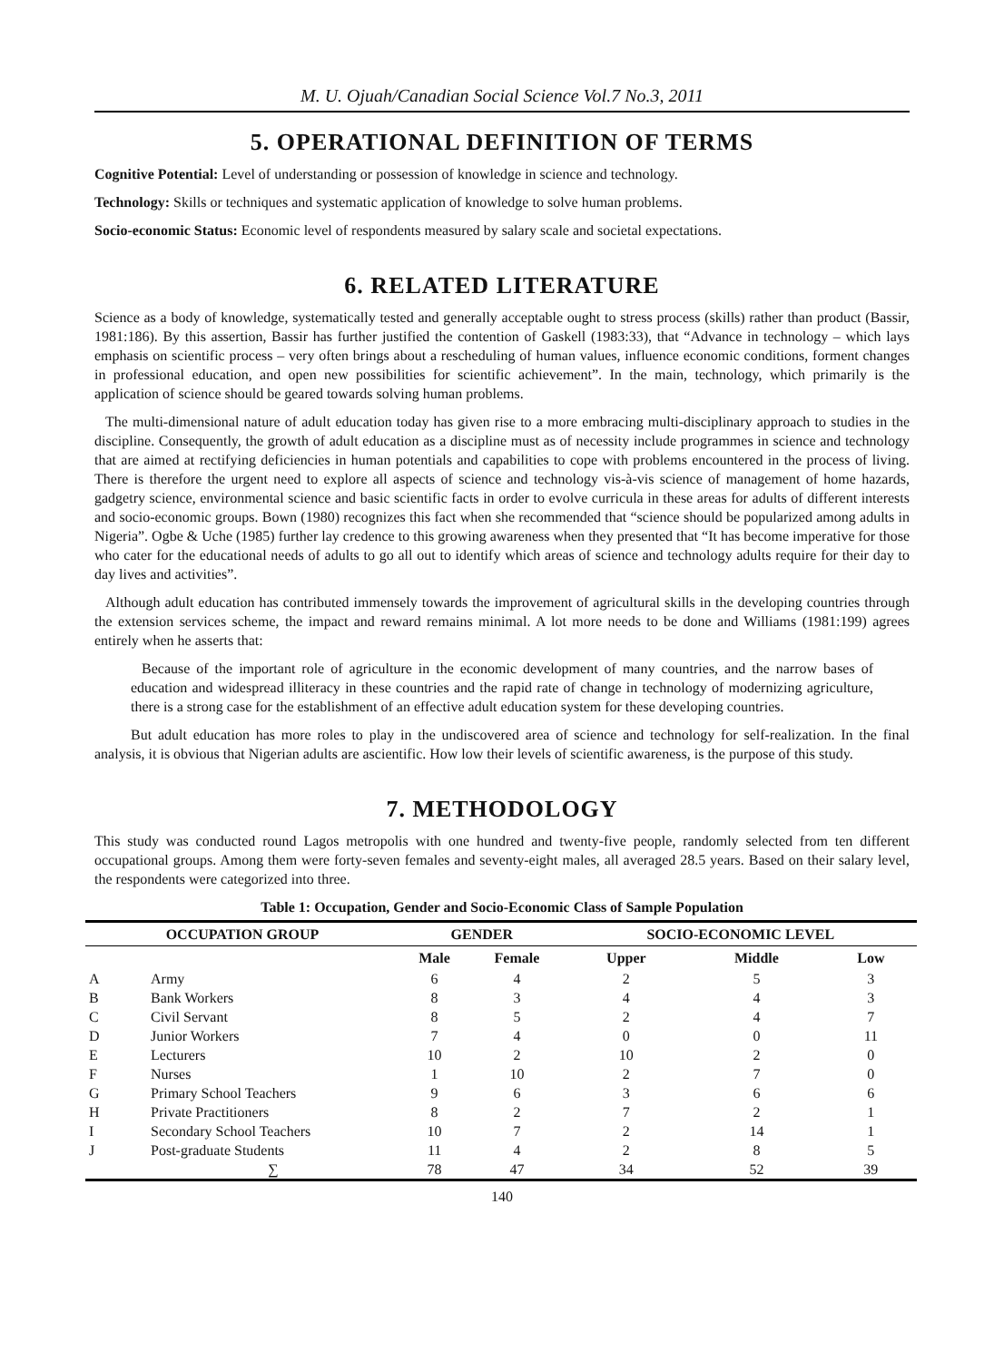M. U. Ojuah/Canadian Social Science Vol.7 No.3, 2011
5. OPERATIONAL DEFINITION OF TERMS
Cognitive Potential: Level of understanding or possession of knowledge in science and technology.
Technology: Skills or techniques and systematic application of knowledge to solve human problems.
Socio-economic Status: Economic level of respondents measured by salary scale and societal expectations.
6. RELATED LITERATURE
Science as a body of knowledge, systematically tested and generally acceptable ought to stress process (skills) rather than product (Bassir, 1981:186). By this assertion, Bassir has further justified the contention of Gaskell (1983:33), that “Advance in technology – which lays emphasis on scientific process – very often brings about a rescheduling of human values, influence economic conditions, forment changes in professional education, and open new possibilities for scientific achievement”. In the main, technology, which primarily is the application of science should be geared towards solving human problems.
The multi-dimensional nature of adult education today has given rise to a more embracing multi-disciplinary approach to studies in the discipline. Consequently, the growth of adult education as a discipline must as of necessity include programmes in science and technology that are aimed at rectifying deficiencies in human potentials and capabilities to cope with problems encountered in the process of living. There is therefore the urgent need to explore all aspects of science and technology vis-à-vis science of management of home hazards, gadgetry science, environmental science and basic scientific facts in order to evolve curricula in these areas for adults of different interests and socio-economic groups. Bown (1980) recognizes this fact when she recommended that “science should be popularized among adults in Nigeria”. Ogbe & Uche (1985) further lay credence to this growing awareness when they presented that “It has become imperative for those who cater for the educational needs of adults to go all out to identify which areas of science and technology adults require for their day to day lives and activities”.
Although adult education has contributed immensely towards the improvement of agricultural skills in the developing countries through the extension services scheme, the impact and reward remains minimal. A lot more needs to be done and Williams (1981:199) agrees entirely when he asserts that:
Because of the important role of agriculture in the economic development of many countries, and the narrow bases of education and widespread illiteracy in these countries and the rapid rate of change in technology of modernizing agriculture, there is a strong case for the establishment of an effective adult education system for these developing countries.
But adult education has more roles to play in the undiscovered area of science and technology for self-realization. In the final analysis, it is obvious that Nigerian adults are ascientific. How low their levels of scientific awareness, is the purpose of this study.
7. METHODOLOGY
This study was conducted round Lagos metropolis with one hundred and twenty-five people, randomly selected from ten different occupational groups. Among them were forty-seven females and seventy-eight males, all averaged 28.5 years. Based on their salary level, the respondents were categorized into three.
Table 1: Occupation, Gender and Socio-Economic Class of Sample Population
| OCCUPATION GROUP | | GENDER | | SOCIO-ECONOMIC LEVEL | | |
| --- | --- | --- | --- | --- | --- | --- |
| | | Male | Female | Upper | Middle | Low |
| A | Army | 6 | 4 | 2 | 5 | 3 |
| B | Bank Workers | 8 | 3 | 4 | 4 | 3 |
| C | Civil Servant | 8 | 5 | 2 | 4 | 7 |
| D | Junior Workers | 7 | 4 | 0 | 0 | 11 |
| E | Lecturers | 10 | 2 | 10 | 2 | 0 |
| F | Nurses | 1 | 10 | 2 | 7 | 0 |
| G | Primary School Teachers | 9 | 6 | 3 | 6 | 6 |
| H | Private Practitioners | 8 | 2 | 7 | 2 | 1 |
| I | Secondary School Teachers | 10 | 7 | 2 | 14 | 1 |
| J | Post-graduate Students | 11 | 4 | 2 | 8 | 5 |
| | ∑ | 78 | 47 | 34 | 52 | 39 |
140